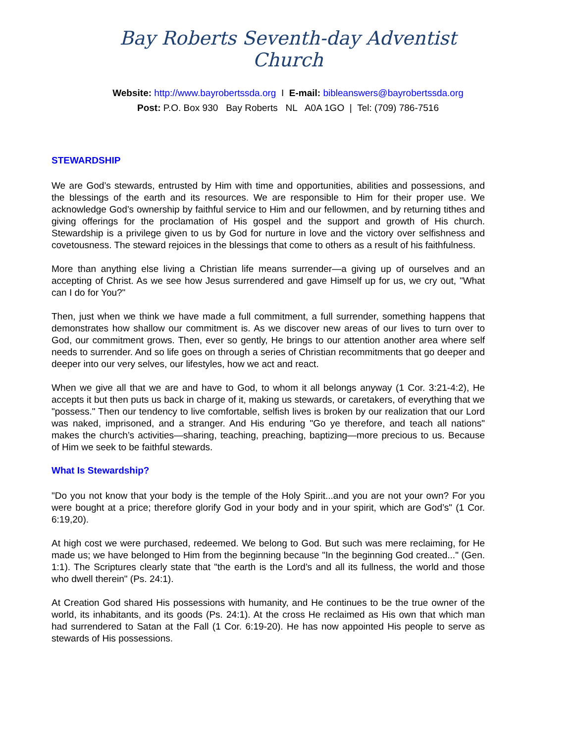Bay Roberts Seventh-day Adventist Church
Website: http://www.bayrobertssda.org I E-mail: bibleanswers@bayrobertssda.org
Post: P.O. Box 930 Bay Roberts NL A0A 1GO | Tel: (709) 786-7516
STEWARDSHIP
We are God’s stewards, entrusted by Him with time and opportunities, abilities and possessions, and the blessings of the earth and its resources. We are responsible to Him for their proper use. We acknowledge God’s ownership by faithful service to Him and our fellowmen, and by returning tithes and giving offerings for the proclamation of His gospel and the support and growth of His church. Stewardship is a privilege given to us by God for nurture in love and the victory over selfishness and covetousness. The steward rejoices in the blessings that come to others as a result of his faithfulness.
More than anything else living a Christian life means surrender—a giving up of ourselves and an accepting of Christ. As we see how Jesus surrendered and gave Himself up for us, we cry out, "What can I do for You?"
Then, just when we think we have made a full commitment, a full surrender, something happens that demonstrates how shallow our commitment is. As we discover new areas of our lives to turn over to God, our commitment grows. Then, ever so gently, He brings to our attention another area where self needs to surrender. And so life goes on through a series of Christian recommitments that go deeper and deeper into our very selves, our lifestyles, how we act and react.
When we give all that we are and have to God, to whom it all belongs anyway (1 Cor. 3:21-4:2), He accepts it but then puts us back in charge of it, making us stewards, or caretakers, of everything that we "possess." Then our tendency to live comfortable, selfish lives is broken by our realization that our Lord was naked, imprisoned, and a stranger. And His enduring "Go ye therefore, and teach all nations" makes the church’s activities—sharing, teaching, preaching, baptizing—more precious to us. Because of Him we seek to be faithful stewards.
What Is Stewardship?
"Do you not know that your body is the temple of the Holy Spirit...and you are not your own? For you were bought at a price; therefore glorify God in your body and in your spirit, which are God’s" (1 Cor. 6:19,20).
At high cost we were purchased, redeemed. We belong to God. But such was mere reclaiming, for He made us; we have belonged to Him from the beginning because "In the beginning God created..." (Gen. 1:1). The Scriptures clearly state that "the earth is the Lord’s and all its fullness, the world and those who dwell therein" (Ps. 24:1).
At Creation God shared His possessions with humanity, and He continues to be the true owner of the world, its inhabitants, and its goods (Ps. 24:1). At the cross He reclaimed as His own that which man had surrendered to Satan at the Fall (1 Cor. 6:19-20). He has now appointed His people to serve as stewards of His possessions.